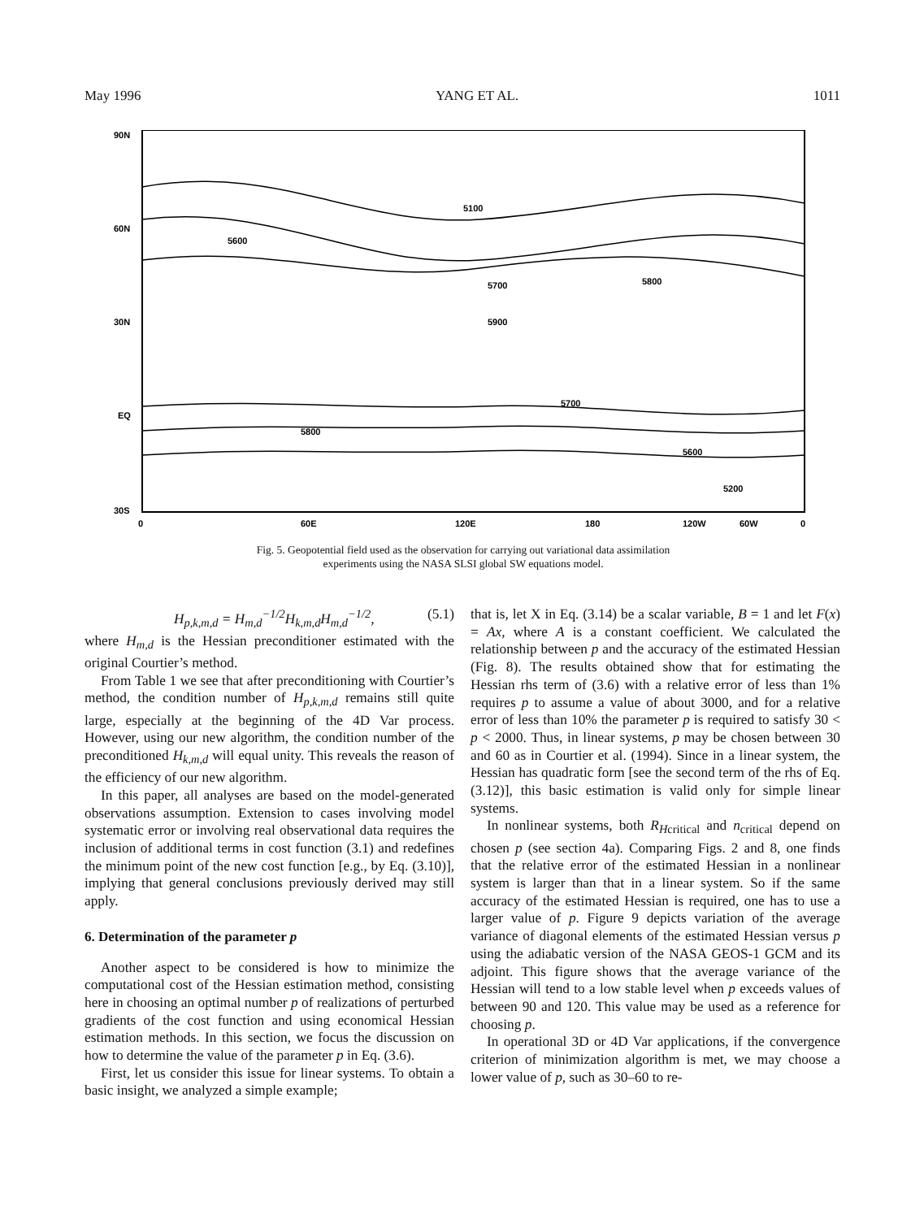May 1996 YANG ET AL. 1011
90N
60N
30N
EQ
30S
0
60E
120E
180
120W
60W
0
5100
5600
5700
5800
5900
5800
5700
5600
5200
Fig. 5. Geopotential field used as the observation for carrying out variational data assimilation experiments using the NASA SLSI global SW equations model.
H<sub>p,k,m,d</sub> = H<sub>m,d</sub><sup>−1/2</sup>H<sub>k,m,d</sub>H<sub>m,d</sub><sup>−1/2</sup>, (5.1)
where H<sub>m,d</sub> is the Hessian preconditioner estimated with the original Courtier’s method.
From Table 1 we see that after preconditioning with Courtier’s method, the condition number of H<sub>p,k,m,d</sub> remains still quite large, especially at the beginning of the 4D Var process. However, using our new algorithm, the condition number of the preconditioned H<sub>k,m,d</sub> will equal unity. This reveals the reason of the efficiency of our new algorithm.
In this paper, all analyses are based on the model-generated observations assumption. Extension to cases involving model systematic error or involving real observational data requires the inclusion of additional terms in cost function (3.1) and redefines the minimum point of the new cost function [e.g., by Eq. (3.10)], implying that general conclusions previously derived may still apply.
6. Determination of the parameter p
Another aspect to be considered is how to minimize the computational cost of the Hessian estimation method, consisting here in choosing an optimal number p of realizations of perturbed gradients of the cost function and using economical Hessian estimation methods. In this section, we focus the discussion on how to determine the value of the parameter p in Eq. (3.6).
First, let us consider this issue for linear systems. To obtain a basic insight, we analyzed a simple example;
that is, let X in Eq. (3.14) be a scalar variable, B = 1 and let F(x) = Ax, where A is a constant coefficient. We calculated the relationship between p and the accuracy of the estimated Hessian (Fig. 8). The results obtained show that for estimating the Hessian rhs term of (3.6) with a relative error of less than 1% requires p to assume a value of about 3000, and for a relative error of less than 10% the parameter p is required to satisfy 30 < p < 2000. Thus, in linear systems, p may be chosen between 30 and 60 as in Courtier et al. (1994). Since in a linear system, the Hessian has quadratic form [see the second term of the rhs of Eq. (3.12)], this basic estimation is valid only for simple linear systems.
In nonlinear systems, both R<sub>H</sub><sub>critical</sub> and n<sub>critical</sub> depend on chosen p (see section 4a). Comparing Figs. 2 and 8, one finds that the relative error of the estimated Hessian in a nonlinear system is larger than that in a linear system. So if the same accuracy of the estimated Hessian is required, one has to use a larger value of p. Figure 9 depicts variation of the average variance of diagonal elements of the estimated Hessian versus p using the adiabatic version of the NASA GEOS-1 GCM and its adjoint. This figure shows that the average variance of the Hessian will tend to a low stable level when p exceeds values of between 90 and 120. This value may be used as a reference for choosing p.
In operational 3D or 4D Var applications, if the convergence criterion of minimization algorithm is met, we may choose a lower value of p, such as 30–60 to re-